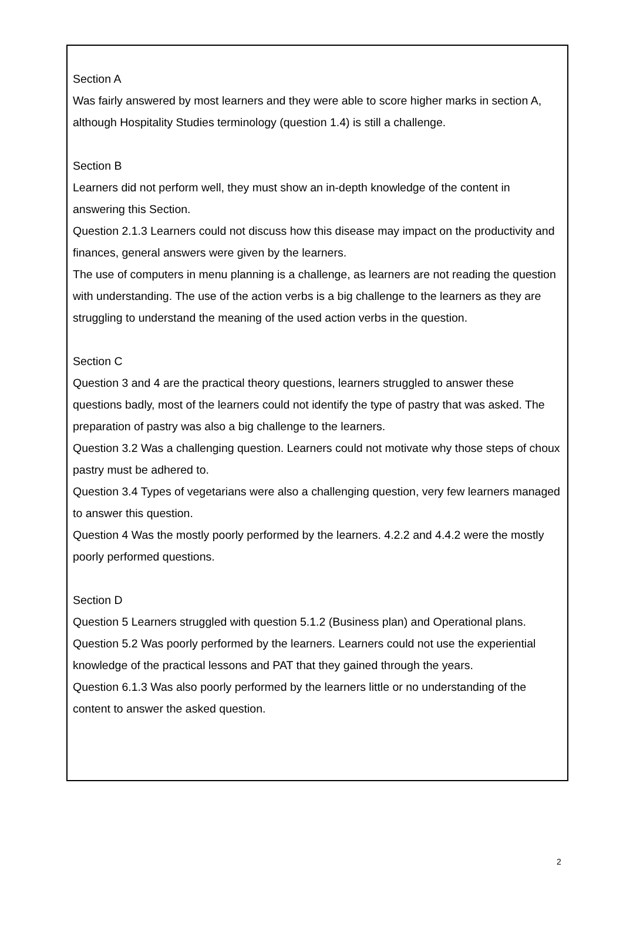Section A
Was fairly answered by most learners and they were able to score higher marks in section A, although Hospitality Studies terminology (question 1.4) is still a challenge.
Section B
Learners did not perform well, they must show an in-depth knowledge of the content in answering this Section.
Question 2.1.3 Learners could not discuss how this disease may impact on the productivity and finances, general answers were given by the learners.
The use of computers in menu planning is a challenge, as learners are not reading the question with understanding. The use of the action verbs is a big challenge to the learners as they are struggling to understand the meaning of the used action verbs in the question.
Section C
Question 3 and 4 are the practical theory questions, learners struggled to answer these questions badly, most of the learners could not identify the type of pastry that was asked. The preparation of pastry was also a big challenge to the learners.
Question 3.2 Was a challenging question. Learners could not motivate why those steps of choux pastry must be adhered to.
Question 3.4 Types of vegetarians were also a challenging question, very few learners managed to answer this question.
Question 4 Was the mostly poorly performed by the learners. 4.2.2 and 4.4.2 were the mostly poorly performed questions.
Section D
Question 5 Learners struggled with question 5.1.2 (Business plan) and Operational plans.
Question 5.2 Was poorly performed by the learners. Learners could not use the experiential knowledge of the practical lessons and PAT that they gained through the years.
Question 6.1.3 Was also poorly performed by the learners little or no understanding of the content to answer the asked question.
2